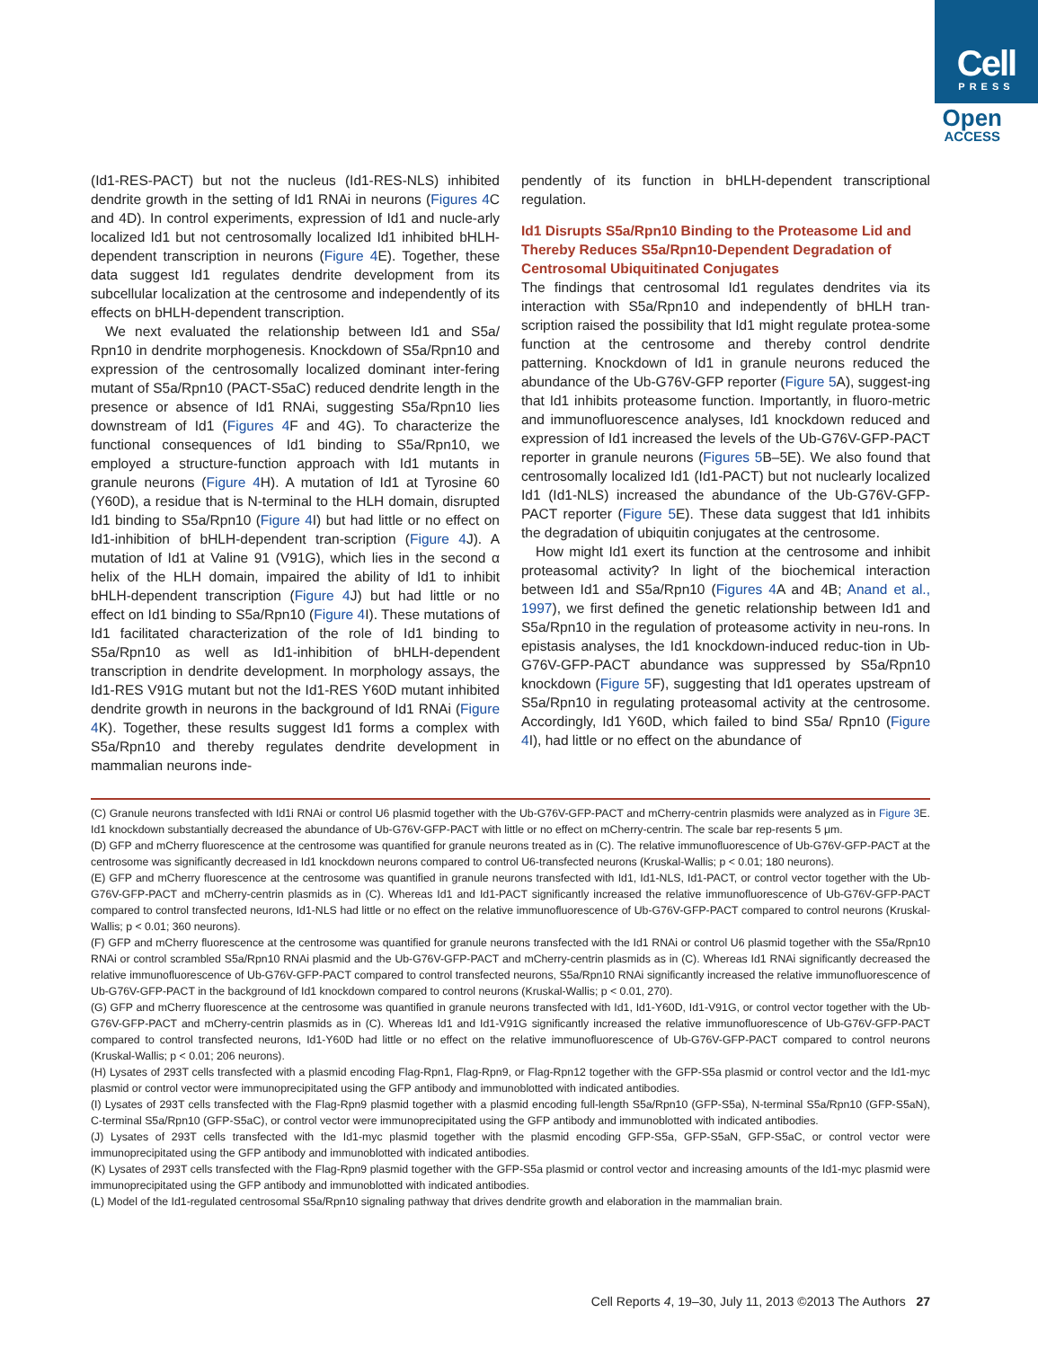Cell
PRESS
Open
ACCESS
(Id1-RES-PACT) but not the nucleus (Id1-RES-NLS) inhibited dendrite growth in the setting of Id1 RNAi in neurons (Figures 4 C and 4D). In control experiments, expression of Id1 and nucle-arly localized Id1 but not centrosomally localized Id1 inhibited bHLH-dependent transcription in neurons (Figure 4 E). Together, these data suggest Id1 regulates dendrite development from its subcellular localization at the centrosome and independently of its effects on bHLH-dependent transcription.
We next evaluated the relationship between Id1 and S5a/ Rpn10 in dendrite morphogenesis. Knockdown of S5a/Rpn10 and expression of the centrosomally localized dominant inter-fering mutant of S5a/Rpn10 (PACT-S5aC) reduced dendrite length in the presence or absence of Id1 RNAi, suggesting S5a/Rpn10 lies downstream of Id1 (Figures 4 F and 4G). To characterize the functional consequences of Id1 binding to S5a/Rpn10, we employed a structure-function approach with Id1 mutants in granule neurons (Figure 4 H). A mutation of Id1 at Tyrosine 60 (Y60D), a residue that is N-terminal to the HLH domain, disrupted Id1 binding to S5a/Rpn10 (Figure 4 I) but had little or no effect on Id1-inhibition of bHLH-dependent tran-scription (Figure 4 J). A mutation of Id1 at Valine 91 (V91G), which lies in the second α helix of the HLH domain, impaired the ability of Id1 to inhibit bHLH-dependent transcription (Figure 4 J) but had little or no effect on Id1 binding to S5a/Rpn10 (Figure 4 I). These mutations of Id1 facilitated characterization of the role of Id1 binding to S5a/Rpn10 as well as Id1-inhibition of bHLH-dependent transcription in dendrite development. In morphology assays, the Id1-RES V91G mutant but not the Id1-RES Y60D mutant inhibited dendrite growth in neurons in the background of Id1 RNAi (Figure 4 K). Together, these results suggest Id1 forms a complex with S5a/Rpn10 and thereby regulates dendrite development in mammalian neurons inde-
pendently of its function in bHLH-dependent transcriptional regulation.
Id1 Disrupts S5a/Rpn10 Binding to the Proteasome Lid and Thereby Reduces S5a/Rpn10-Dependent Degradation of Centrosomal Ubiquitinated Conjugates
The findings that centrosomal Id1 regulates dendrites via its interaction with S5a/Rpn10 and independently of bHLH tran-scription raised the possibility that Id1 might regulate protea-some function at the centrosome and thereby control dendrite patterning. Knockdown of Id1 in granule neurons reduced the abundance of the Ub-G76V-GFP reporter (Figure 5 A), suggest-ing that Id1 inhibits proteasome function. Importantly, in fluoro-metric and immunofluorescence analyses, Id1 knockdown reduced and expression of Id1 increased the levels of the Ub-G76V-GFP-PACT reporter in granule neurons (Figures 5 B–5E). We also found that centrosomally localized Id1 (Id1-PACT) but not nuclearly localized Id1 (Id1-NLS) increased the abundance of the Ub-G76V-GFP-PACT reporter (Figure 5 E). These data suggest that Id1 inhibits the degradation of ubiquitin conjugates at the centrosome.
How might Id1 exert its function at the centrosome and inhibit proteasomal activity? In light of the biochemical interaction between Id1 and S5a/Rpn10 (Figures 4 A and 4B; Anand et al., 1997), we first defined the genetic relationship between Id1 and S5a/Rpn10 in the regulation of proteasome activity in neu-rons. In epistasis analyses, the Id1 knockdown-induced reduc-tion in Ub-G76V-GFP-PACT abundance was suppressed by S5a/Rpn10 knockdown (Figure 5 F), suggesting that Id1 operates upstream of S5a/Rpn10 in regulating proteasomal activity at the centrosome. Accordingly, Id1 Y60D, which failed to bind S5a/ Rpn10 (Figure 4 I), had little or no effect on the abundance of
(C) Granule neurons transfected with Id1i RNAi or control U6 plasmid together with the Ub-G76V-GFP-PACT and mCherry-centrin plasmids were analyzed as in Figure 3 E. Id1 knockdown substantially decreased the abundance of Ub-G76V-GFP-PACT with little or no effect on mCherry-centrin. The scale bar rep-resents 5 μm.
(D) GFP and mCherry fluorescence at the centrosome was quantified for granule neurons treated as in (C). The relative immunofluorescence of Ub-G76V-GFP-PACT at the centrosome was significantly decreased in Id1 knockdown neurons compared to control U6-transfected neurons (Kruskal-Wallis; p < 0.01; 180 neurons).
(E) GFP and mCherry fluorescence at the centrosome was quantified in granule neurons transfected with Id1, Id1-NLS, Id1-PACT, or control vector together with the Ub-G76V-GFP-PACT and mCherry-centrin plasmids as in (C). Whereas Id1 and Id1-PACT significantly increased the relative immunofluorescence of Ub-G76V-GFP-PACT compared to control transfected neurons, Id1-NLS had little or no effect on the relative immunofluorescence of Ub-G76V-GFP-PACT compared to control neurons (Kruskal-Wallis; p < 0.01; 360 neurons).
(F) GFP and mCherry fluorescence at the centrosome was quantified for granule neurons transfected with the Id1 RNAi or control U6 plasmid together with the S5a/Rpn10 RNAi or control scrambled S5a/Rpn10 RNAi plasmid and the Ub-G76V-GFP-PACT and mCherry-centrin plasmids as in (C). Whereas Id1 RNAi significantly decreased the relative immunofluorescence of Ub-G76V-GFP-PACT compared to control transfected neurons, S5a/Rpn10 RNAi significantly increased the relative immunofluorescence of Ub-G76V-GFP-PACT in the background of Id1 knockdown compared to control neurons (Kruskal-Wallis; p < 0.01, 270).
(G) GFP and mCherry fluorescence at the centrosome was quantified in granule neurons transfected with Id1, Id1-Y60D, Id1-V91G, or control vector together with the Ub-G76V-GFP-PACT and mCherry-centrin plasmids as in (C). Whereas Id1 and Id1-V91G significantly increased the relative immunofluorescence of Ub-G76V-GFP-PACT compared to control transfected neurons, Id1-Y60D had little or no effect on the relative immunofluorescence of Ub-G76V-GFP-PACT compared to control neurons (Kruskal-Wallis; p < 0.01; 206 neurons).
(H) Lysates of 293T cells transfected with a plasmid encoding Flag-Rpn1, Flag-Rpn9, or Flag-Rpn12 together with the GFP-S5a plasmid or control vector and the Id1-myc plasmid or control vector were immunoprecipitated using the GFP antibody and immunoblotted with indicated antibodies.
(I) Lysates of 293T cells transfected with the Flag-Rpn9 plasmid together with a plasmid encoding full-length S5a/Rpn10 (GFP-S5a), N-terminal S5a/Rpn10 (GFP-S5aN), C-terminal S5a/Rpn10 (GFP-S5aC), or control vector were immunoprecipitated using the GFP antibody and immunoblotted with indicated antibodies.
(J) Lysates of 293T cells transfected with the Id1-myc plasmid together with the plasmid encoding GFP-S5a, GFP-S5aN, GFP-S5aC, or control vector were immunoprecipitated using the GFP antibody and immunoblotted with indicated antibodies.
(K) Lysates of 293T cells transfected with the Flag-Rpn9 plasmid together with the GFP-S5a plasmid or control vector and increasing amounts of the Id1-myc plasmid were immunoprecipitated using the GFP antibody and immunoblotted with indicated antibodies.
(L) Model of the Id1-regulated centrosomal S5a/Rpn10 signaling pathway that drives dendrite growth and elaboration in the mammalian brain.
Cell Reports 4, 19–30, July 11, 2013 ©2013 The Authors 27